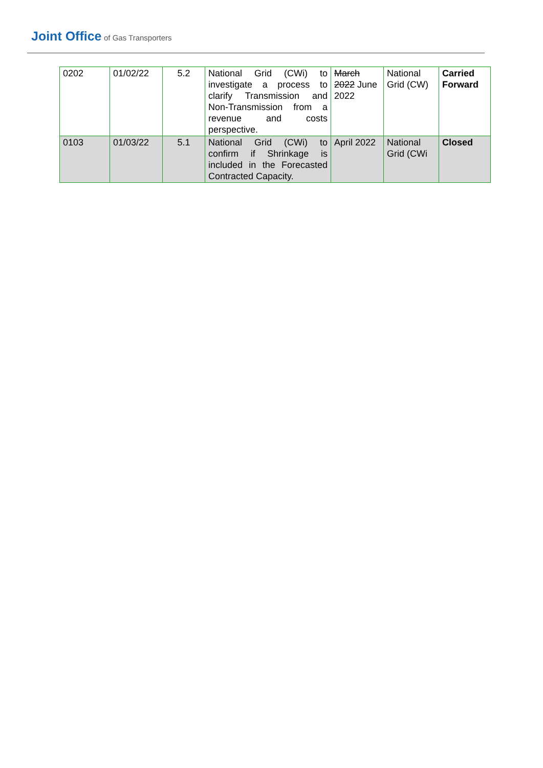Joint Office of Gas Transporters
| 0202 | 01/02/22 | 5.2 | National Grid (CWi) to investigate a process to clarify Transmission and Non-Transmission from a revenue and costs perspective. | March 2022 June 2022 | National Grid (CW) | Carried Forward |
| 0103 | 01/03/22 | 5.1 | National Grid (CWi) to confirm if Shrinkage is included in the Forecasted Contracted Capacity. | April 2022 | National Grid (CWi | Closed |